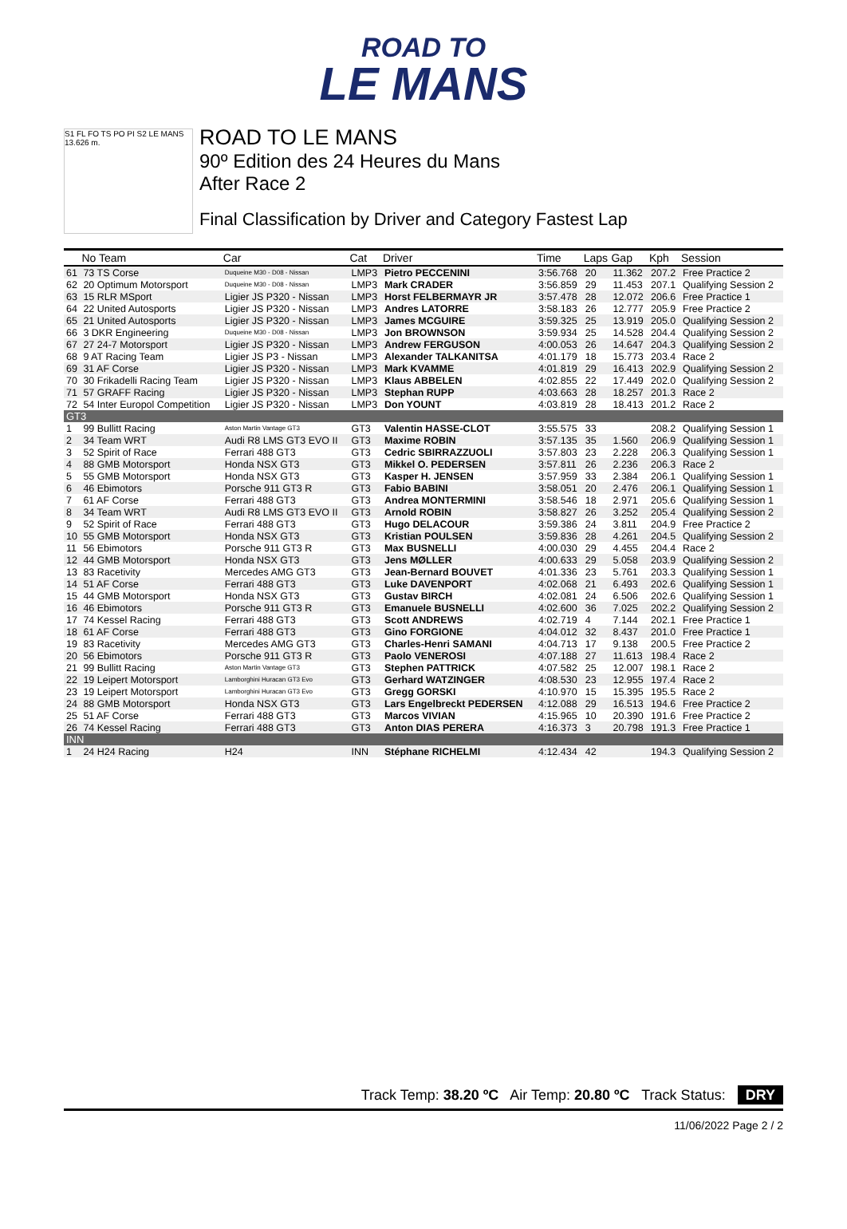ROAD TO
LE MANS
S1 FL FO TS PO PI S2 LE MANS 13.626 m.
ROAD TO LE MANS
90º Edition des 24 Heures du Mans
After Race 2
Final Classification by Driver and Category Fastest Lap
| | No Team | Car | Cat | Driver | Time | Laps | Gap | Kph | Session |
| --- | --- | --- | --- | --- | --- | --- | --- | --- | --- |
| 61 | 73 TS Corse | Duqueine M30 - D08 - Nissan | LMP3 | Pietro PECCENINI | 3:56.768 | 20 | 11.362 | 207.2 | Free Practice 2 |
| 62 | 20 Optimum Motorsport | Duqueine M30 - D08 - Nissan | LMP3 | Mark CRADER | 3:56.859 | 29 | 11.453 | 207.1 | Qualifying Session 2 |
| 63 | 15 RLR MSport | Ligier JS P320 - Nissan | LMP3 | Horst FELBERMAYR JR | 3:57.478 | 28 | 12.072 | 206.6 | Free Practice 1 |
| 64 | 22 United Autosports | Ligier JS P320 - Nissan | LMP3 | Andres LATORRE | 3:58.183 | 26 | 12.777 | 205.9 | Free Practice 2 |
| 65 | 21 United Autosports | Ligier JS P320 - Nissan | LMP3 | James MCGUIRE | 3:59.325 | 25 | 13.919 | 205.0 | Qualifying Session 2 |
| 66 | 3 DKR Engineering | Duqueine M30 - D08 - Nissan | LMP3 | Jon BROWNSON | 3:59.934 | 25 | 14.528 | 204.4 | Qualifying Session 2 |
| 67 | 27 24-7 Motorsport | Ligier JS P320 - Nissan | LMP3 | Andrew FERGUSON | 4:00.053 | 26 | 14.647 | 204.3 | Qualifying Session 2 |
| 68 | 9 AT Racing Team | Ligier JS P3 - Nissan | LMP3 | Alexander TALKANITSA | 4:01.179 | 18 | 15.773 | 203.4 | Race 2 |
| 69 | 31 AF Corse | Ligier JS P320 - Nissan | LMP3 | Mark KVAMME | 4:01.819 | 29 | 16.413 | 202.9 | Qualifying Session 2 |
| 70 | 30 Frikadelli Racing Team | Ligier JS P320 - Nissan | LMP3 | Klaus ABBELEN | 4:02.855 | 22 | 17.449 | 202.0 | Qualifying Session 2 |
| 71 | 57 GRAFF Racing | Ligier JS P320 - Nissan | LMP3 | Stephan RUPP | 4:03.663 | 28 | 18.257 | 201.3 | Race 2 |
| 72 | 54 Inter Europol Competition | Ligier JS P320 - Nissan | LMP3 | Don YOUNT | 4:03.819 | 28 | 18.413 | 201.2 | Race 2 |
| GT3 | | | | | | | | | |
| 1 | 99 Bullitt Racing | Aston Martin Vantage GT3 | GT3 | Valentin HASSE-CLOT | 3:55.575 | 33 | | 208.2 | Qualifying Session 1 |
| 2 | 34 Team WRT | Audi R8 LMS GT3 EVO II | GT3 | Maxime ROBIN | 3:57.135 | 35 | 1.560 | 206.9 | Qualifying Session 1 |
| 3 | 52 Spirit of Race | Ferrari 488 GT3 | GT3 | Cedric SBIRRAZZUOLI | 3:57.803 | 23 | 2.228 | 206.3 | Qualifying Session 1 |
| 4 | 88 GMB Motorsport | Honda NSX GT3 | GT3 | Mikkel O. PEDERSEN | 3:57.811 | 26 | 2.236 | 206.3 | Race 2 |
| 5 | 55 GMB Motorsport | Honda NSX GT3 | GT3 | Kasper H. JENSEN | 3:57.959 | 33 | 2.384 | 206.1 | Qualifying Session 1 |
| 6 | 46 Ebimotors | Porsche 911 GT3 R | GT3 | Fabio BABINI | 3:58.051 | 20 | 2.476 | 206.1 | Qualifying Session 1 |
| 7 | 61 AF Corse | Ferrari 488 GT3 | GT3 | Andrea MONTERMINI | 3:58.546 | 18 | 2.971 | 205.6 | Qualifying Session 1 |
| 8 | 34 Team WRT | Audi R8 LMS GT3 EVO II | GT3 | Arnold ROBIN | 3:58.827 | 26 | 3.252 | 205.4 | Qualifying Session 2 |
| 9 | 52 Spirit of Race | Ferrari 488 GT3 | GT3 | Hugo DELACOUR | 3:59.386 | 24 | 3.811 | 204.9 | Free Practice 2 |
| 10 | 55 GMB Motorsport | Honda NSX GT3 | GT3 | Kristian POULSEN | 3:59.836 | 28 | 4.261 | 204.5 | Qualifying Session 2 |
| 11 | 56 Ebimotors | Porsche 911 GT3 R | GT3 | Max BUSNELLI | 4:00.030 | 29 | 4.455 | 204.4 | Race 2 |
| 12 | 44 GMB Motorsport | Honda NSX GT3 | GT3 | Jens MØLLER | 4:00.633 | 29 | 5.058 | 203.9 | Qualifying Session 2 |
| 13 | 83 Racetivity | Mercedes AMG GT3 | GT3 | Jean-Bernard BOUVET | 4:01.336 | 23 | 5.761 | 203.3 | Qualifying Session 1 |
| 14 | 51 AF Corse | Ferrari 488 GT3 | GT3 | Luke DAVENPORT | 4:02.068 | 21 | 6.493 | 202.6 | Qualifying Session 1 |
| 15 | 44 GMB Motorsport | Honda NSX GT3 | GT3 | Gustav BIRCH | 4:02.081 | 24 | 6.506 | 202.6 | Qualifying Session 1 |
| 16 | 46 Ebimotors | Porsche 911 GT3 R | GT3 | Emanuele BUSNELLI | 4:02.600 | 36 | 7.025 | 202.2 | Qualifying Session 2 |
| 17 | 74 Kessel Racing | Ferrari 488 GT3 | GT3 | Scott ANDREWS | 4:02.719 | 4 | 7.144 | 202.1 | Free Practice 1 |
| 18 | 61 AF Corse | Ferrari 488 GT3 | GT3 | Gino FORGIONE | 4:04.012 | 32 | 8.437 | 201.0 | Free Practice 1 |
| 19 | 83 Racetivity | Mercedes AMG GT3 | GT3 | Charles-Henri SAMANI | 4:04.713 | 17 | 9.138 | 200.5 | Free Practice 2 |
| 20 | 56 Ebimotors | Porsche 911 GT3 R | GT3 | Paolo VENEROSI | 4:07.188 | 27 | 11.613 | 198.4 | Race 2 |
| 21 | 99 Bullitt Racing | Aston Martin Vantage GT3 | GT3 | Stephen PATTRICK | 4:07.582 | 25 | 12.007 | 198.1 | Race 2 |
| 22 | 19 Leipert Motorsport | Lamborghini Huracan GT3 Evo | GT3 | Gerhard WATZINGER | 4:08.530 | 23 | 12.955 | 197.4 | Race 2 |
| 23 | 19 Leipert Motorsport | Lamborghini Huracan GT3 Evo | GT3 | Gregg GORSKI | 4:10.970 | 15 | 15.395 | 195.5 | Race 2 |
| 24 | 88 GMB Motorsport | Honda NSX GT3 | GT3 | Lars Engelbreckt PEDERSEN | 4:12.088 | 29 | 16.513 | 194.6 | Free Practice 2 |
| 25 | 51 AF Corse | Ferrari 488 GT3 | GT3 | Marcos VIVIAN | 4:15.965 | 10 | 20.390 | 191.6 | Free Practice 2 |
| 26 | 74 Kessel Racing | Ferrari 488 GT3 | GT3 | Anton DIAS PERERA | 4:16.373 | 3 | 20.798 | 191.3 | Free Practice 1 |
| INN | | | | | | | | | |
| 1 | 24 H24 Racing | H24 | INN | Stéphane RICHELMI | 4:12.434 | 42 | | 194.3 | Qualifying Session 2 |
Track Temp: 38.20 ºC Air Temp: 20.80 ºC Track Status: DRY
11/06/2022 Page 2 / 2